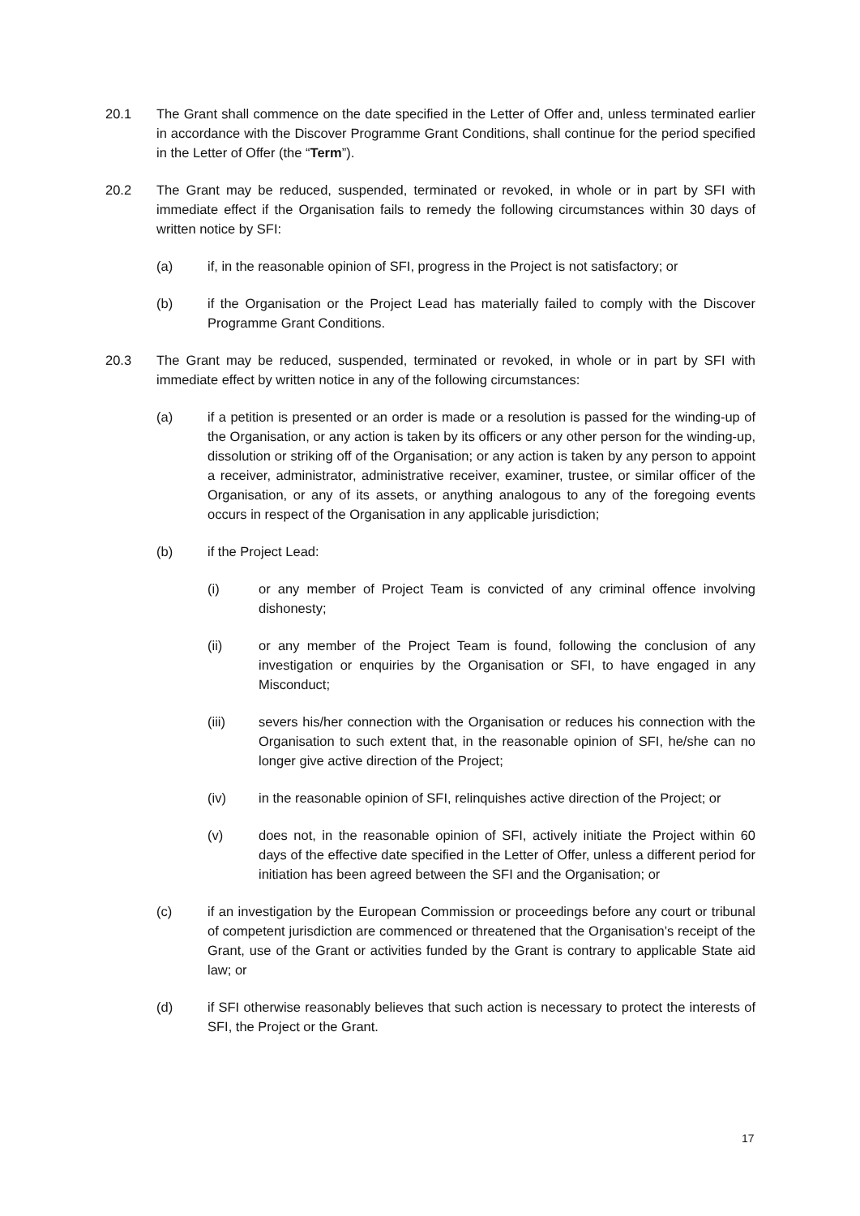20.1 The Grant shall commence on the date specified in the Letter of Offer and, unless terminated earlier in accordance with the Discover Programme Grant Conditions, shall continue for the period specified in the Letter of Offer (the “Term”).
20.2 The Grant may be reduced, suspended, terminated or revoked, in whole or in part by SFI with immediate effect if the Organisation fails to remedy the following circumstances within 30 days of written notice by SFI:
(a) if, in the reasonable opinion of SFI, progress in the Project is not satisfactory; or
(b) if the Organisation or the Project Lead has materially failed to comply with the Discover Programme Grant Conditions.
20.3 The Grant may be reduced, suspended, terminated or revoked, in whole or in part by SFI with immediate effect by written notice in any of the following circumstances:
(a) if a petition is presented or an order is made or a resolution is passed for the winding-up of the Organisation, or any action is taken by its officers or any other person for the winding-up, dissolution or striking off of the Organisation; or any action is taken by any person to appoint a receiver, administrator, administrative receiver, examiner, trustee, or similar officer of the Organisation, or any of its assets, or anything analogous to any of the foregoing events occurs in respect of the Organisation in any applicable jurisdiction;
(b) if the Project Lead:
(i) or any member of Project Team is convicted of any criminal offence involving dishonesty;
(ii) or any member of the Project Team is found, following the conclusion of any investigation or enquiries by the Organisation or SFI, to have engaged in any Misconduct;
(iii) severs his/her connection with the Organisation or reduces his connection with the Organisation to such extent that, in the reasonable opinion of SFI, he/she can no longer give active direction of the Project;
(iv) in the reasonable opinion of SFI, relinquishes active direction of the Project; or
(v) does not, in the reasonable opinion of SFI, actively initiate the Project within 60 days of the effective date specified in the Letter of Offer, unless a different period for initiation has been agreed between the SFI and the Organisation; or
(c) if an investigation by the European Commission or proceedings before any court or tribunal of competent jurisdiction are commenced or threatened that the Organisation’s receipt of the Grant, use of the Grant or activities funded by the Grant is contrary to applicable State aid law; or
(d) if SFI otherwise reasonably believes that such action is necessary to protect the interests of SFI, the Project or the Grant.
17